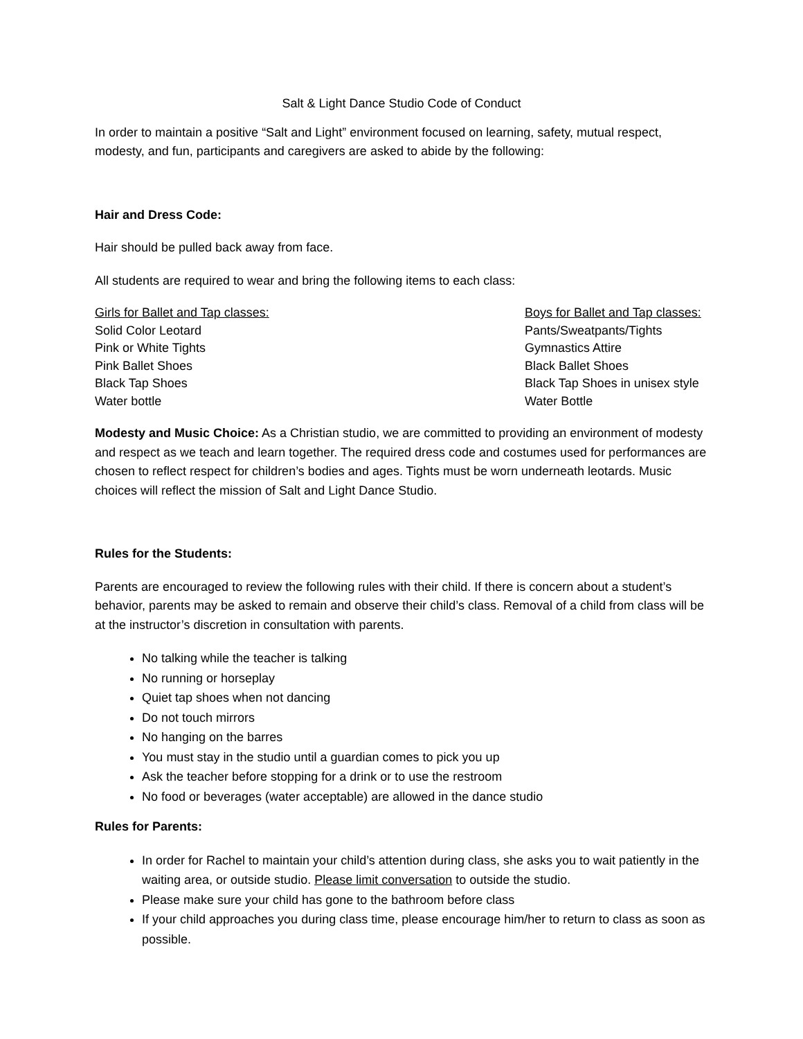Salt & Light Dance Studio Code of Conduct
In order to maintain a positive “Salt and Light” environment focused on learning, safety, mutual respect, modesty, and fun, participants and caregivers are asked to abide by the following:
Hair and Dress Code:
Hair should be pulled back away from face.
All students are required to wear and bring the following items to each class:
Girls for Ballet and Tap classes:
Solid Color Leotard
Pink or White Tights
Pink Ballet Shoes
Black Tap Shoes
Water bottle
Boys for Ballet and Tap classes:
Pants/Sweatpants/Tights
Gymnastics Attire
Black Ballet Shoes
Black Tap Shoes in unisex style
Water Bottle
Modesty and Music Choice: As a Christian studio, we are committed to providing an environment of modesty and respect as we teach and learn together. The required dress code and costumes used for performances are chosen to reflect respect for children’s bodies and ages. Tights must be worn underneath leotards. Music choices will reflect the mission of Salt and Light Dance Studio.
Rules for the Students:
Parents are encouraged to review the following rules with their child. If there is concern about a student’s behavior, parents may be asked to remain and observe their child’s class. Removal of a child from class will be at the instructor’s discretion in consultation with parents.
No talking while the teacher is talking
No running or horseplay
Quiet tap shoes when not dancing
Do not touch mirrors
No hanging on the barres
You must stay in the studio until a guardian comes to pick you up
Ask the teacher before stopping for a drink or to use the restroom
No food or beverages (water acceptable) are allowed in the dance studio
Rules for Parents:
In order for Rachel to maintain your child’s attention during class, she asks you to wait patiently in the waiting area, or outside studio. Please limit conversation to outside the studio.
Please make sure your child has gone to the bathroom before class
If your child approaches you during class time, please encourage him/her to return to class as soon as possible.